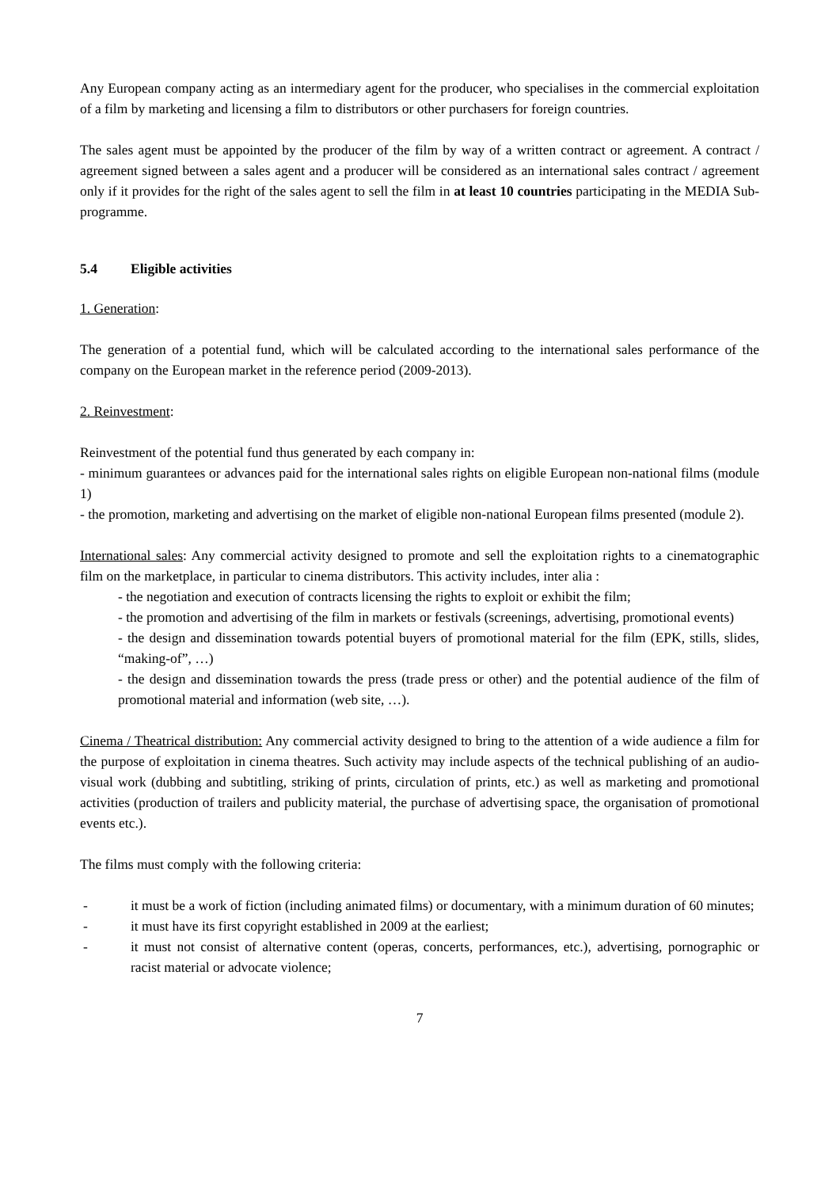Any European company acting as an intermediary agent for the producer, who specialises in the commercial exploitation of a film by marketing and licensing a film to distributors or other purchasers for foreign countries.
The sales agent must be appointed by the producer of the film by way of a written contract or agreement. A contract / agreement signed between a sales agent and a producer will be considered as an international sales contract / agreement only if it provides for the right of the sales agent to sell the film in at least 10 countries participating in the MEDIA Sub-programme.
5.4 Eligible activities
1. Generation:
The generation of a potential fund, which will be calculated according to the international sales performance of the company on the European market in the reference period (2009-2013).
2. Reinvestment:
Reinvestment of the potential fund thus generated by each company in:
- minimum guarantees or advances paid for the international sales rights on eligible European non-national films (module 1)
- the promotion, marketing and advertising on the market of eligible non-national European films presented (module 2).
International sales: Any commercial activity designed to promote and sell the exploitation rights to a cinematographic film on the marketplace, in particular to cinema distributors. This activity includes, inter alia :
- the negotiation and execution of contracts licensing the rights to exploit or exhibit the film;
- the promotion and advertising of the film in markets or festivals (screenings, advertising, promotional events)
- the design and dissemination towards potential buyers of promotional material for the film (EPK, stills, slides, “making-of”, …)
- the design and dissemination towards the press (trade press or other) and the potential audience of the film of promotional material and information (web site, …).
Cinema / Theatrical distribution: Any commercial activity designed to bring to the attention of a wide audience a film for the purpose of exploitation in cinema theatres. Such activity may include aspects of the technical publishing of an audio-visual work (dubbing and subtitling, striking of prints, circulation of prints, etc.) as well as marketing and promotional activities (production of trailers and publicity material, the purchase of advertising space, the organisation of promotional events etc.).
The films must comply with the following criteria:
- it must be a work of fiction (including animated films) or documentary, with a minimum duration of 60 minutes;
- it must have its first copyright established in 2009 at the earliest;
- it must not consist of alternative content (operas, concerts, performances, etc.), advertising, pornographic or racist material or advocate violence;
7